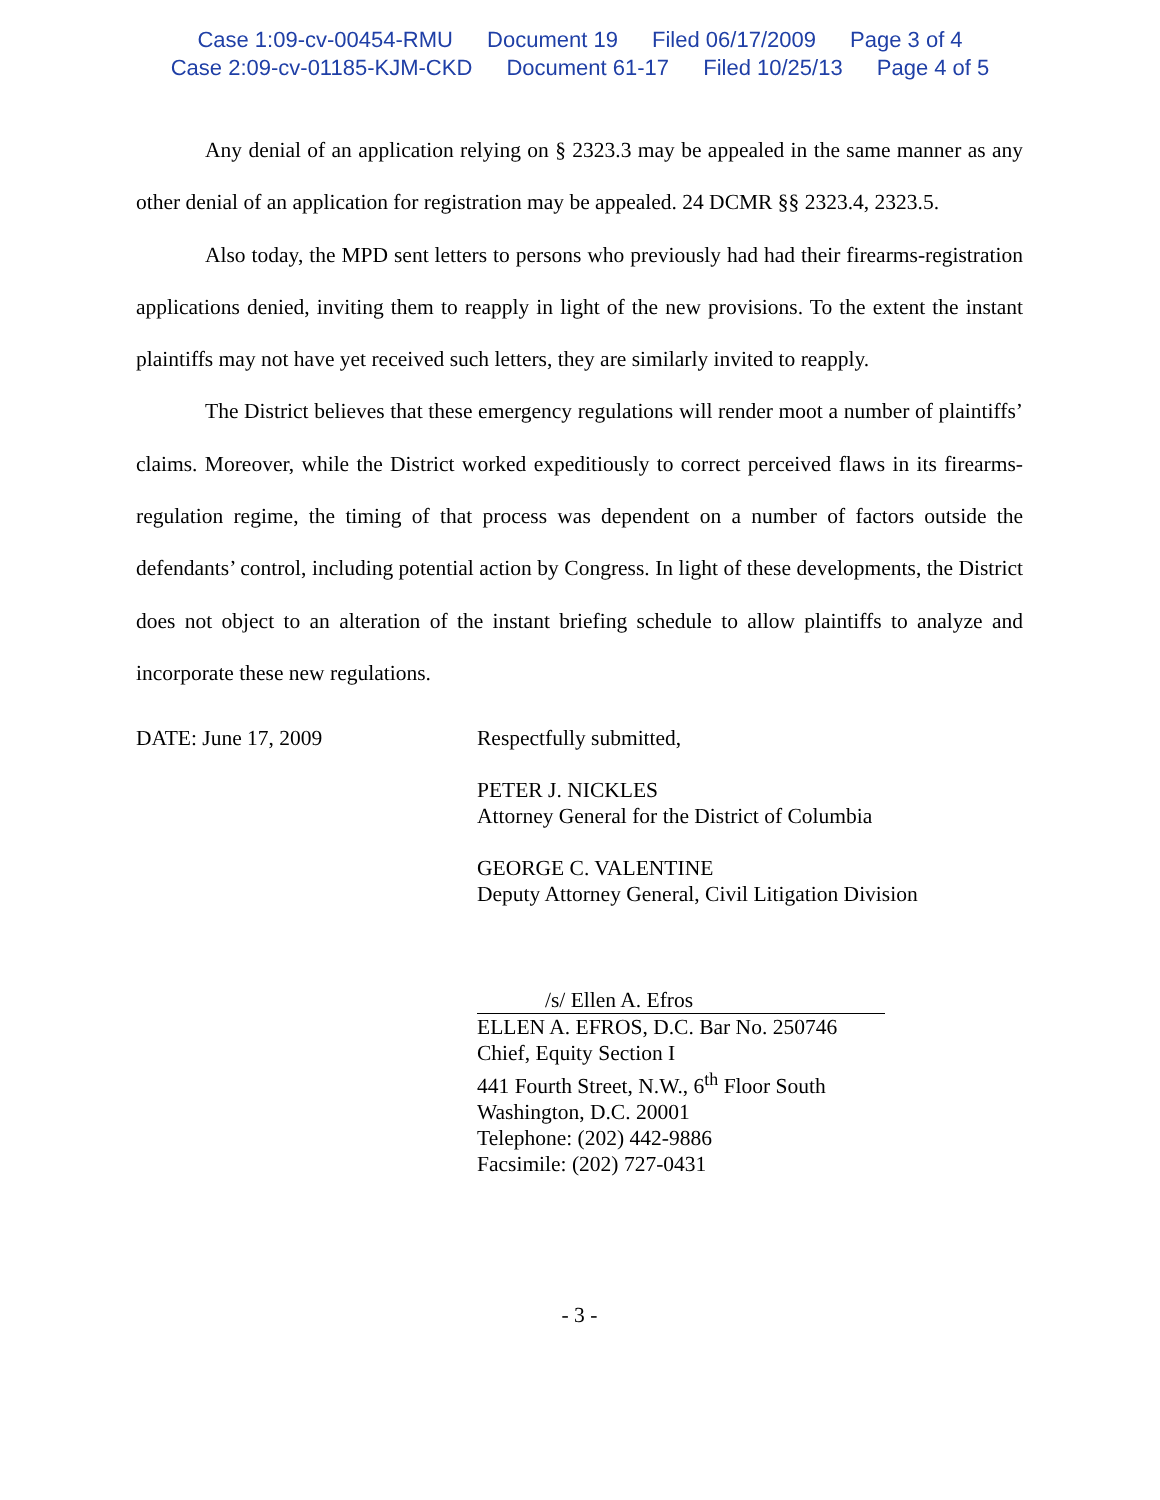Case 1:09-cv-00454-RMU Document 19 Filed 06/17/2009 Page 3 of 4
Case 2:09-cv-01185-KJM-CKD Document 61-17 Filed 10/25/13 Page 4 of 5
Any denial of an application relying on § 2323.3 may be appealed in the same manner as any other denial of an application for registration may be appealed. 24 DCMR §§ 2323.4, 2323.5.
Also today, the MPD sent letters to persons who previously had had their firearms-registration applications denied, inviting them to reapply in light of the new provisions. To the extent the instant plaintiffs may not have yet received such letters, they are similarly invited to reapply.
The District believes that these emergency regulations will render moot a number of plaintiffs’ claims. Moreover, while the District worked expeditiously to correct perceived flaws in its firearms-regulation regime, the timing of that process was dependent on a number of factors outside the defendants’ control, including potential action by Congress. In light of these developments, the District does not object to an alteration of the instant briefing schedule to allow plaintiffs to analyze and incorporate these new regulations.
DATE: June 17, 2009 Respectfully submitted,
PETER J. NICKLES
Attorney General for the District of Columbia
GEORGE C. VALENTINE
Deputy Attorney General, Civil Litigation Division
/s/ Ellen A. Efros
ELLEN A. EFROS, D.C. Bar No. 250746
Chief, Equity Section I
441 Fourth Street, N.W., 6<sup>th</sup> Floor South
Washington, D.C. 20001
Telephone: (202) 442-9886
Facsimile: (202) 727-0431
- 3 -